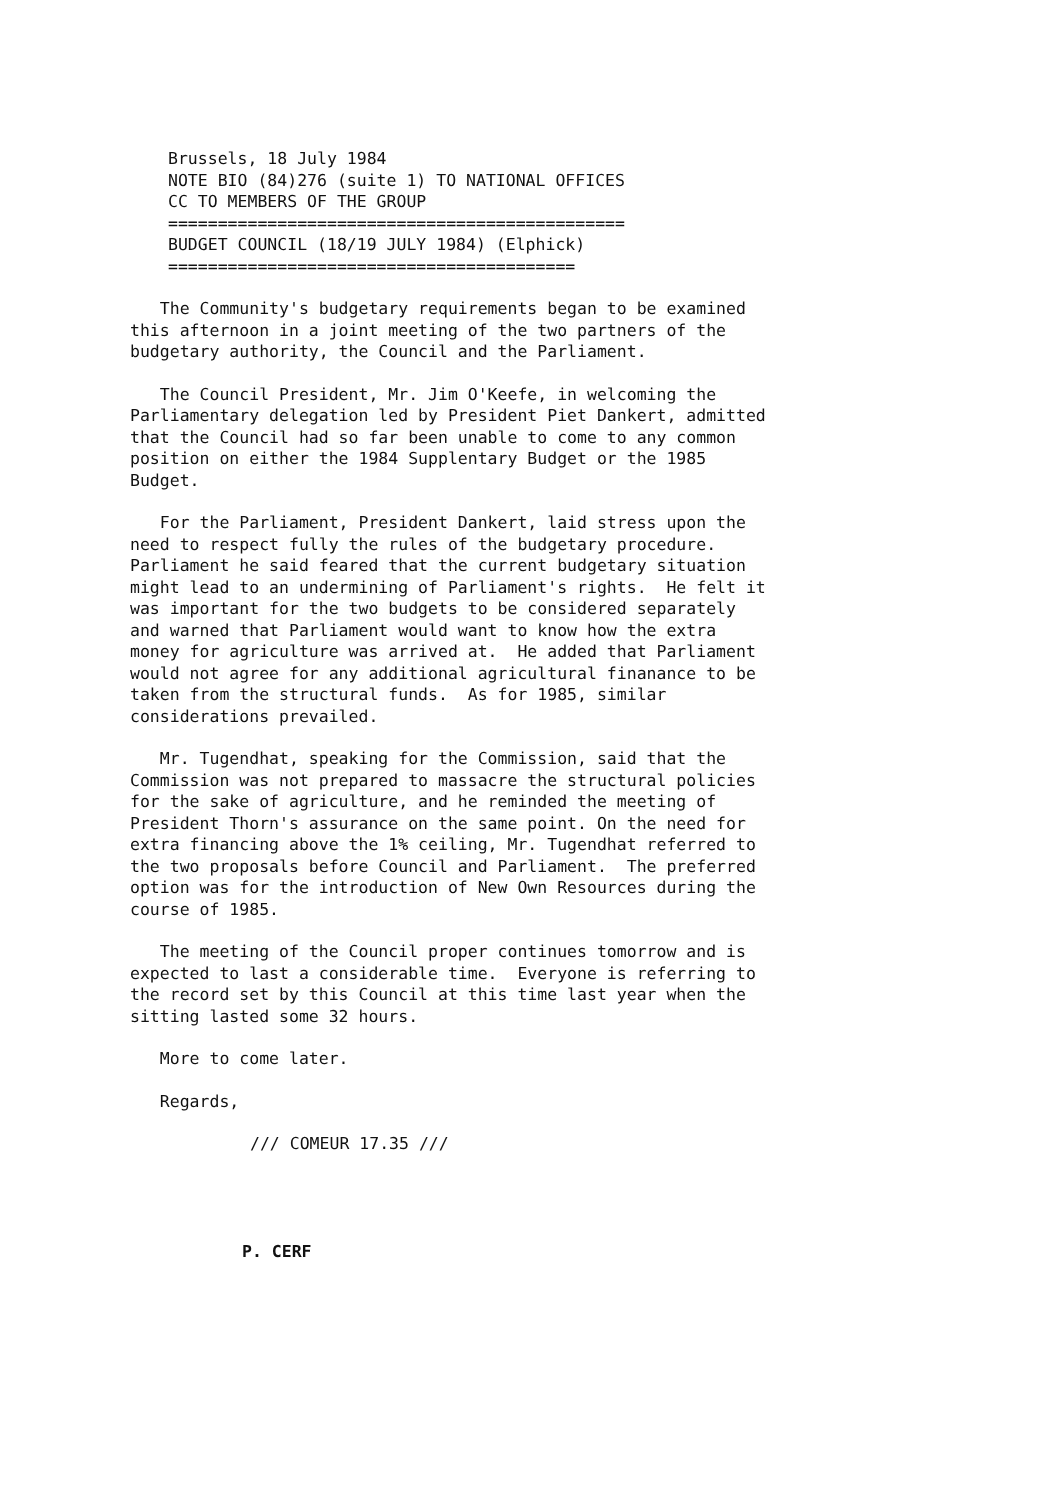Brussels, 18 July 1984
NOTE BIO (84)276 (suite 1) TO NATIONAL OFFICES
CC TO MEMBERS OF THE GROUP
==============================================
BUDGET COUNCIL (18/19 JULY 1984) (Elphick)
=========================================
The Community's budgetary requirements began to be examined this afternoon in a joint meeting of the two partners of the budgetary authority, the Council and the Parliament.
The Council President, Mr. Jim O'Keefe, in welcoming the Parliamentary delegation led by President Piet Dankert, admitted that the Council had so far been unable to come to any common position on either the 1984 Supplentary Budget or the 1985 Budget.
For the Parliament, President Dankert, laid stress upon the need to respect fully the rules of the budgetary procedure. Parliament he said feared that the current budgetary situation might lead to an undermining of Parliament's rights. He felt it was important for the two budgets to be considered separately and warned that Parliament would want to know how the extra money for agriculture was arrived at. He added that Parliament would not agree for any additional agricultural finanance to be taken from the structural funds. As for 1985, similar considerations prevailed.
Mr. Tugendhat, speaking for the Commission, said that the Commission was not prepared to massacre the structural policies for the sake of agriculture, and he reminded the meeting of President Thorn's assurance on the same point. On the need for extra financing above the 1% ceiling, Mr. Tugendhat referred to the two proposals before Council and Parliament. The preferred option was for the introduction of New Own Resources during the course of 1985.
The meeting of the Council proper continues tomorrow and is expected to last a considerable time. Everyone is referring to the record set by this Council at this time last year when the sitting lasted some 32 hours.
More to come later.
Regards,
/// COMEUR 17.35 ///
P. CERF